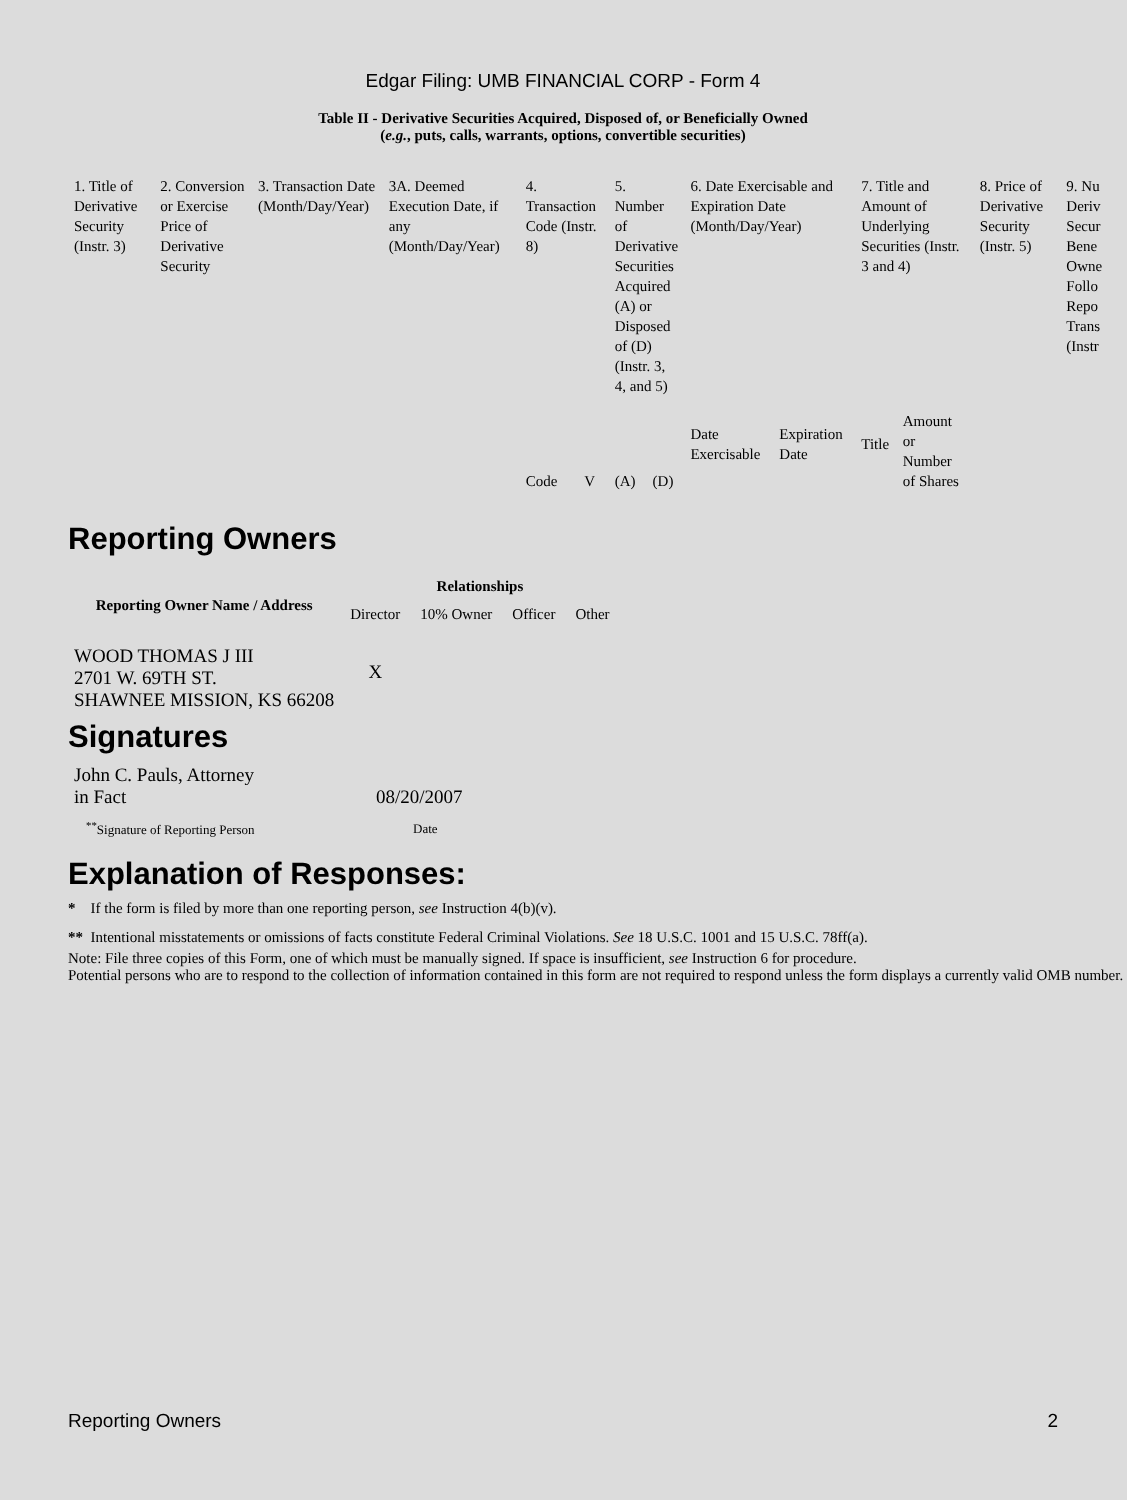Edgar Filing: UMB FINANCIAL CORP - Form 4
Table II - Derivative Securities Acquired, Disposed of, or Beneficially Owned
(e.g., puts, calls, warrants, options, convertible securities)
| 1. Title of Derivative Security (Instr. 3) | 2. Conversion or Exercise Price of Derivative Security | 3. Transaction Date (Month/Day/Year) | 3A. Deemed Execution Date, if any (Month/Day/Year) | 4. Transaction Code (Instr. 8) | | 5. Number of Derivative Securities Acquired (A) or Disposed of (D) (Instr. 3, 4, and 5) | | 6. Date Exercisable and Expiration Date (Month/Day/Year) | | 7. Title and Amount of Underlying Securities (Instr. 3 and 4) | | 8. Price of Derivative Security (Instr. 5) | 9. Nu Deriv Secur Bene Owne Follo Repo Trans (Instr |
| | | | | Code | V | (A) | (D) | Date Exercisable | Expiration Date | Title | Amount or Number of Shares | | |
Reporting Owners
| Reporting Owner Name / Address | Relationships | | | |
| --- | --- | --- | --- | --- |
| | Director | 10% Owner | Officer | Other |
| WOOD THOMAS J III 2701 W. 69TH ST. SHAWNEE MISSION, KS 66208 | X | | | |
Signatures
| John C. Pauls, Attorney in Fact | 08/20/2007 |
| <sup>**</sup> Signature of Reporting Person | Date |
Explanation of Responses:
* If the form is filed by more than one reporting person, see Instruction 4(b)(v).
** Intentional misstatements or omissions of facts constitute Federal Criminal Violations. See 18 U.S.C. 1001 and 15 U.S.C. 78ff(a).
Note: File three copies of this Form, one of which must be manually signed. If space is insufficient, see Instruction 6 for procedure.
Potential persons who are to respond to the collection of information contained in this form are not required to respond unless the form displays a currently valid OMB number.
Reporting Owners 2